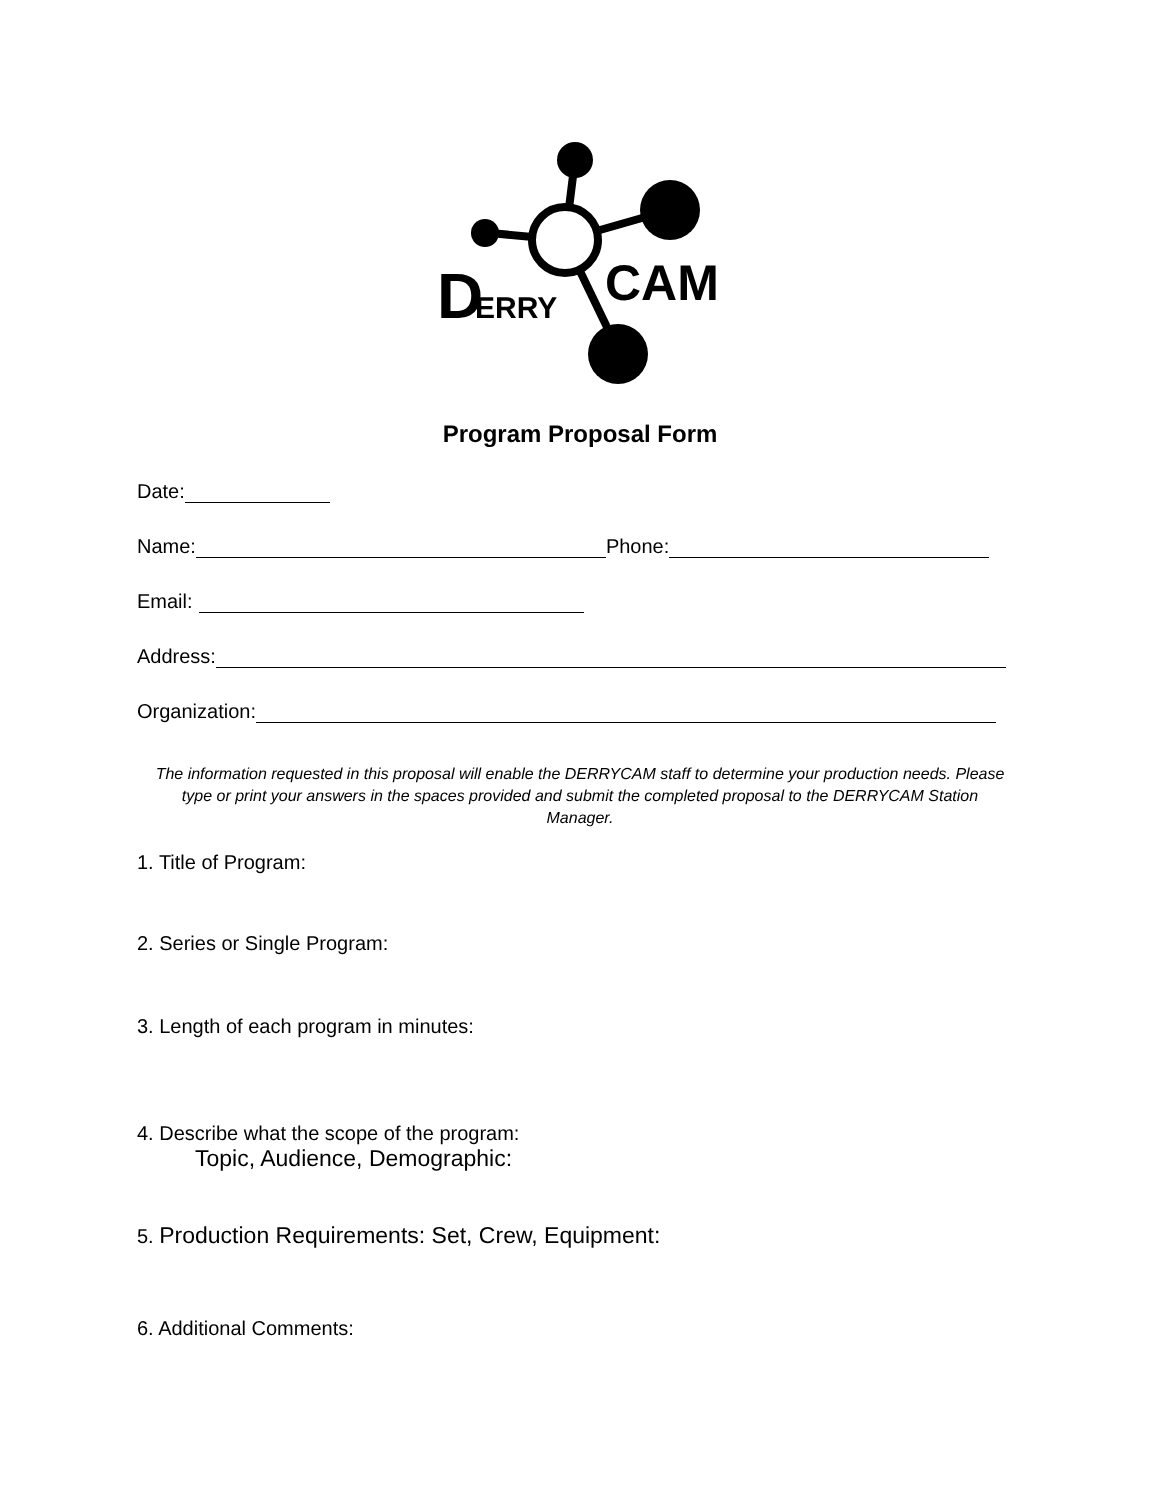D
ERRY
CAM
Program Proposal Form
Date:
Name: Phone:
Email:
Address:
Organization:
The information requested in this proposal will enable the DERRYCAM staff to determine your production needs. Please type or print your answers in the spaces provided and submit the completed proposal to the DERRYCAM Station Manager.
1. Title of Program:
2. Series or Single Program:
3. Length of each program in minutes:
4. Describe what the scope of the program:
Topic, Audience, Demographic:
5. Production Requirements: Set, Crew, Equipment:
6. Additional Comments: